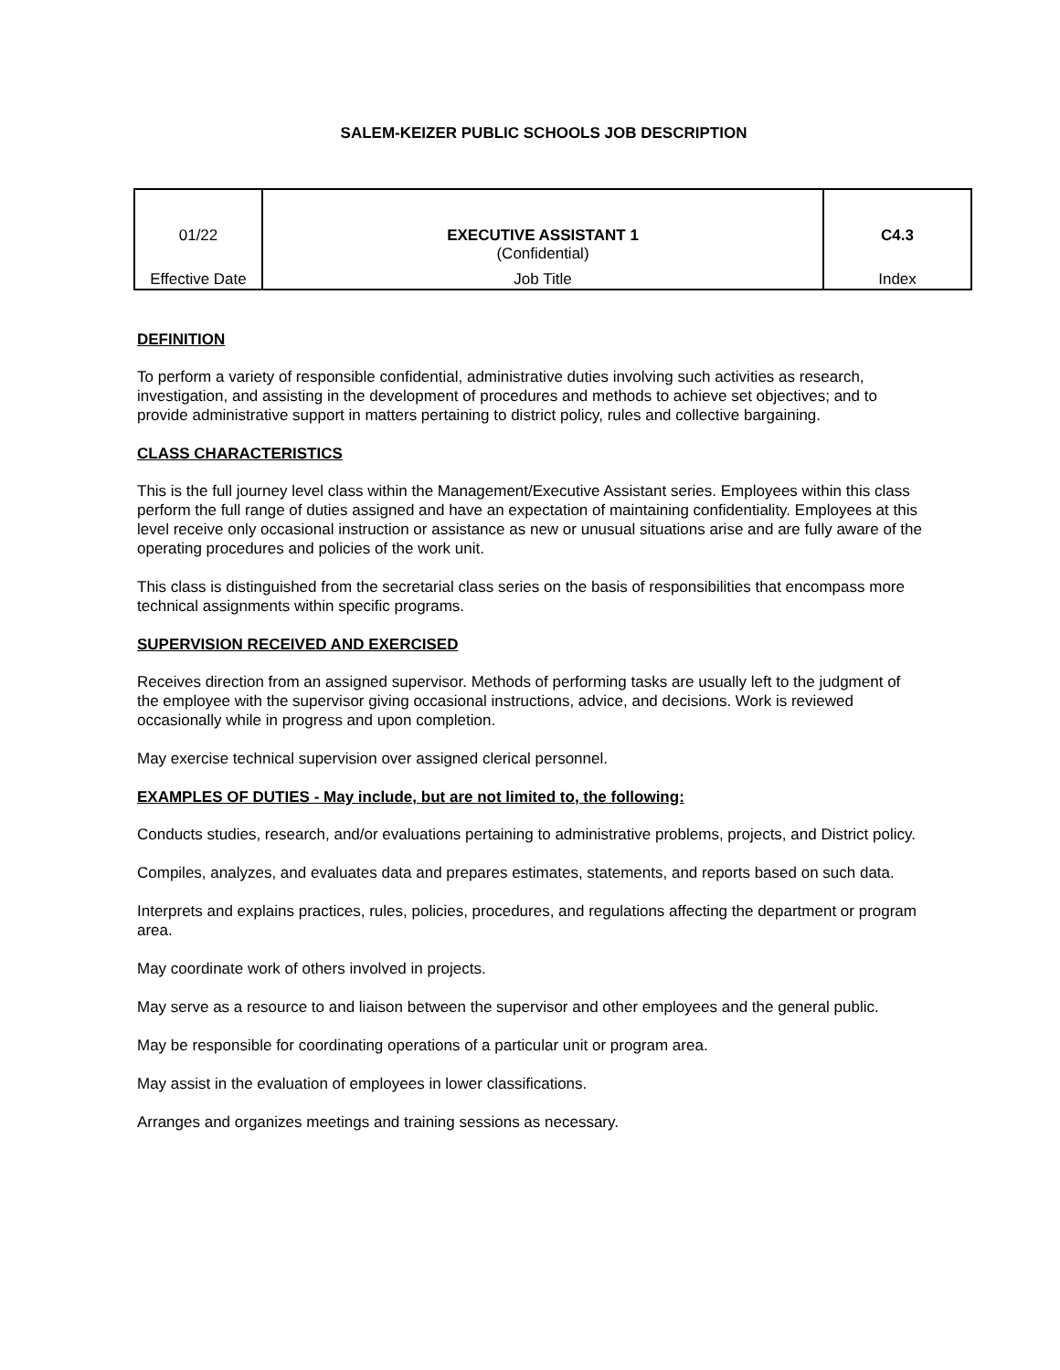SALEM-KEIZER PUBLIC SCHOOLS JOB DESCRIPTION
| 01/22 Effective Date | EXECUTIVE ASSISTANT 1 (Confidential) Job Title | C4.3 Index |
DEFINITION
To perform a variety of responsible confidential, administrative duties involving such activities as research, investigation, and assisting in the development of procedures and methods to achieve set objectives; and to provide administrative support in matters pertaining to district policy, rules and collective bargaining.
CLASS CHARACTERISTICS
This is the full journey level class within the Management/Executive Assistant series. Employees within this class perform the full range of duties assigned and have an expectation of maintaining confidentiality. Employees at this level receive only occasional instruction or assistance as new or unusual situations arise and are fully aware of the operating procedures and policies of the work unit.
This class is distinguished from the secretarial class series on the basis of responsibilities that encompass more technical assignments within specific programs.
SUPERVISION RECEIVED AND EXERCISED
Receives direction from an assigned supervisor. Methods of performing tasks are usually left to the judgment of the employee with the supervisor giving occasional instructions, advice, and decisions. Work is reviewed occasionally while in progress and upon completion.
May exercise technical supervision over assigned clerical personnel.
EXAMPLES OF DUTIES - May include, but are not limited to, the following:
Conducts studies, research, and/or evaluations pertaining to administrative problems, projects, and District policy.
Compiles, analyzes, and evaluates data and prepares estimates, statements, and reports based on such data.
Interprets and explains practices, rules, policies, procedures, and regulations affecting the department or program area.
May coordinate work of others involved in projects.
May serve as a resource to and liaison between the supervisor and other employees and the general public.
May be responsible for coordinating operations of a particular unit or program area.
May assist in the evaluation of employees in lower classifications.
Arranges and organizes meetings and training sessions as necessary.